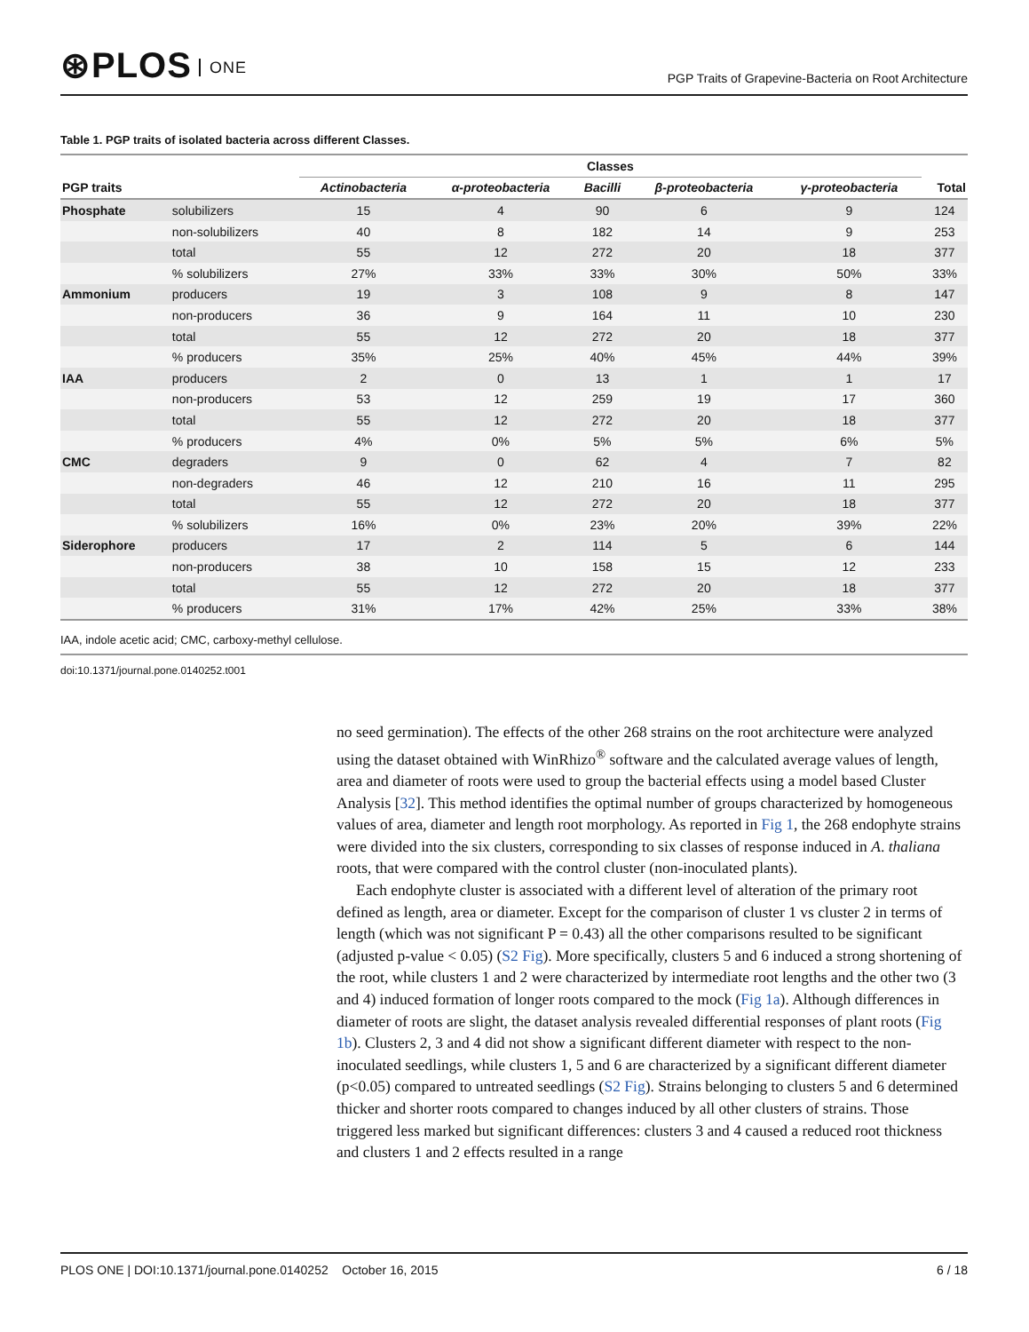⊛PLOS ONE
PGP Traits of Grapevine-Bacteria on Root Architecture
Table 1. PGP traits of isolated bacteria across different Classes.
| | | Classes | | | | | |
| --- | --- | --- | --- | --- | --- | --- | --- |
| PGP traits | | Actinobacteria | α-proteobacteria | Bacilli | β-proteobacteria | γ-proteobacteria | Total |
| Phosphate | solubilizers | 15 | 4 | 90 | 6 | 9 | 124 |
| | non-solubilizers | 40 | 8 | 182 | 14 | 9 | 253 |
| | total | 55 | 12 | 272 | 20 | 18 | 377 |
| | % solubilizers | 27% | 33% | 33% | 30% | 50% | 33% |
| Ammonium | producers | 19 | 3 | 108 | 9 | 8 | 147 |
| | non-producers | 36 | 9 | 164 | 11 | 10 | 230 |
| | total | 55 | 12 | 272 | 20 | 18 | 377 |
| | % producers | 35% | 25% | 40% | 45% | 44% | 39% |
| IAA | producers | 2 | 0 | 13 | 1 | 1 | 17 |
| | non-producers | 53 | 12 | 259 | 19 | 17 | 360 |
| | total | 55 | 12 | 272 | 20 | 18 | 377 |
| | % producers | 4% | 0% | 5% | 5% | 6% | 5% |
| CMC | degraders | 9 | 0 | 62 | 4 | 7 | 82 |
| | non-degraders | 46 | 12 | 210 | 16 | 11 | 295 |
| | total | 55 | 12 | 272 | 20 | 18 | 377 |
| | % solubilizers | 16% | 0% | 23% | 20% | 39% | 22% |
| Siderophore | producers | 17 | 2 | 114 | 5 | 6 | 144 |
| | non-producers | 38 | 10 | 158 | 15 | 12 | 233 |
| | total | 55 | 12 | 272 | 20 | 18 | 377 |
| | % producers | 31% | 17% | 42% | 25% | 33% | 38% |
IAA, indole acetic acid; CMC, carboxy-methyl cellulose.
doi:10.1371/journal.pone.0140252.t001
no seed germination). The effects of the other 268 strains on the root architecture were analyzed using the dataset obtained with WinRhizo<sup>®</sup> software and the calculated average values of length, area and diameter of roots were used to group the bacterial effects using a model based Cluster Analysis [32]. This method identifies the optimal number of groups characterized by homogeneous values of area, diameter and length root morphology. As reported in Fig 1, the 268 endophyte strains were divided into the six clusters, corresponding to six classes of response induced in A. thaliana roots, that were compared with the control cluster (non-inoculated plants).
Each endophyte cluster is associated with a different level of alteration of the primary root defined as length, area or diameter. Except for the comparison of cluster 1 vs cluster 2 in terms of length (which was not significant P = 0.43) all the other comparisons resulted to be significant (adjusted p-value < 0.05) (S2 Fig). More specifically, clusters 5 and 6 induced a strong shortening of the root, while clusters 1 and 2 were characterized by intermediate root lengths and the other two (3 and 4) induced formation of longer roots compared to the mock (Fig 1a). Although differences in diameter of roots are slight, the dataset analysis revealed differential responses of plant roots (Fig 1b). Clusters 2, 3 and 4 did not show a significant different diameter with respect to the non-inoculated seedlings, while clusters 1, 5 and 6 are characterized by a significant different diameter (p<0.05) compared to untreated seedlings (S2 Fig). Strains belonging to clusters 5 and 6 determined thicker and shorter roots compared to changes induced by all other clusters of strains. Those triggered less marked but significant differences: clusters 3 and 4 caused a reduced root thickness and clusters 1 and 2 effects resulted in a range
PLOS ONE | DOI:10.1371/journal.pone.0140252 October 16, 2015 6 / 18